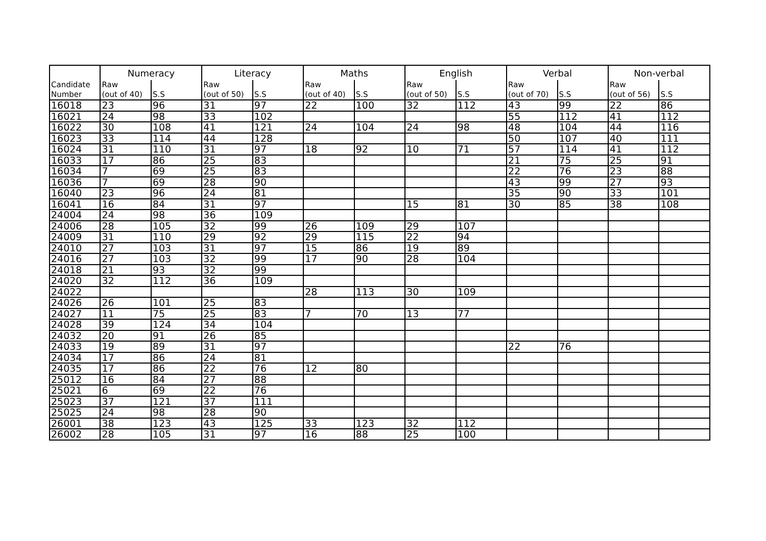| | Numeracy | | Literacy | | Maths | | English | | Verbal | | Non-verbal | |
| --- | --- | --- | --- | --- | --- | --- | --- | --- | --- | --- | --- | --- |
| Candidate Number | Raw (out of 40) | S.S | Raw (out of 50) | S.S | Raw (out of 40) | S.S | Raw (out of 50) | S.S | Raw (out of 70) | S.S | Raw (out of 56) | S.S |
| 16018 | 23 | 96 | 31 | 97 | 22 | 100 | 32 | 112 | 43 | 99 | 22 | 86 |
| 16021 | 24 | 98 | 33 | 102 | | | | | 55 | 112 | 41 | 112 |
| 16022 | 30 | 108 | 41 | 121 | 24 | 104 | 24 | 98 | 48 | 104 | 44 | 116 |
| 16023 | 33 | 114 | 44 | 128 | | | | | 50 | 107 | 40 | 111 |
| 16024 | 31 | 110 | 31 | 97 | 18 | 92 | 10 | 71 | 57 | 114 | 41 | 112 |
| 16033 | 17 | 86 | 25 | 83 | | | | | 21 | 75 | 25 | 91 |
| 16034 | 7 | 69 | 25 | 83 | | | | | 22 | 76 | 23 | 88 |
| 16036 | 7 | 69 | 28 | 90 | | | | | 43 | 99 | 27 | 93 |
| 16040 | 23 | 96 | 24 | 81 | | | | | 35 | 90 | 33 | 101 |
| 16041 | 16 | 84 | 31 | 97 | | | 15 | 81 | 30 | 85 | 38 | 108 |
| 24004 | 24 | 98 | 36 | 109 | | | | | | | | |
| 24006 | 28 | 105 | 32 | 99 | 26 | 109 | 29 | 107 | | | | |
| 24009 | 31 | 110 | 29 | 92 | 29 | 115 | 22 | 94 | | | | |
| 24010 | 27 | 103 | 31 | 97 | 15 | 86 | 19 | 89 | | | | |
| 24016 | 27 | 103 | 32 | 99 | 17 | 90 | 28 | 104 | | | | |
| 24018 | 21 | 93 | 32 | 99 | | | | | | | | |
| 24020 | 32 | 112 | 36 | 109 | | | | | | | | |
| 24022 | | | | | 28 | 113 | 30 | 109 | | | | |
| 24026 | 26 | 101 | 25 | 83 | | | | | | | | |
| 24027 | 11 | 75 | 25 | 83 | 7 | 70 | 13 | 77 | | | | |
| 24028 | 39 | 124 | 34 | 104 | | | | | | | | |
| 24032 | 20 | 91 | 26 | 85 | | | | | | | | |
| 24033 | 19 | 89 | 31 | 97 | | | | | 22 | 76 | | |
| 24034 | 17 | 86 | 24 | 81 | | | | | | | | |
| 24035 | 17 | 86 | 22 | 76 | 12 | 80 | | | | | | |
| 25012 | 16 | 84 | 27 | 88 | | | | | | | | |
| 25021 | 6 | 69 | 22 | 76 | | | | | | | | |
| 25023 | 37 | 121 | 37 | 111 | | | | | | | | |
| 25025 | 24 | 98 | 28 | 90 | | | | | | | | |
| 26001 | 38 | 123 | 43 | 125 | 33 | 123 | 32 | 112 | | | | |
| 26002 | 28 | 105 | 31 | 97 | 16 | 88 | 25 | 100 | | | | |